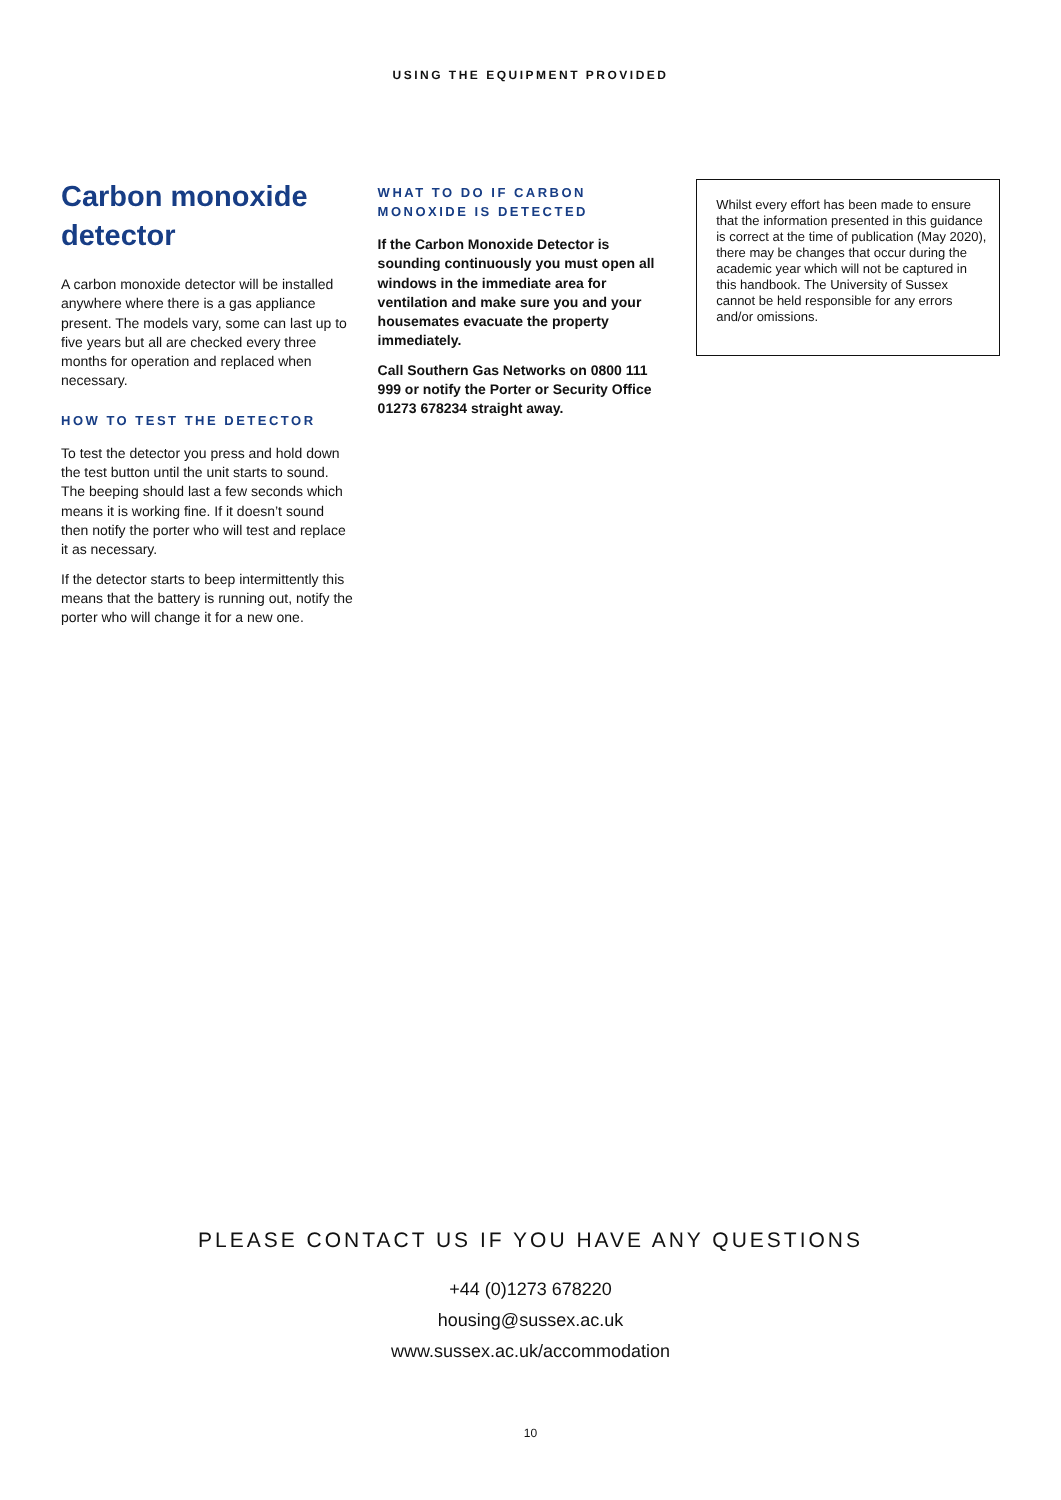USING THE EQUIPMENT PROVIDED
Carbon monoxide detector
A carbon monoxide detector will be installed anywhere where there is a gas appliance present. The models vary, some can last up to five years but all are checked every three months for operation and replaced when necessary.
HOW TO TEST THE DETECTOR
To test the detector you press and hold down the test button until the unit starts to sound. The beeping should last a few seconds which means it is working fine. If it doesn’t sound then notify the porter who will test and replace it as necessary.
If the detector starts to beep intermittently this means that the battery is running out, notify the porter who will change it for a new one.
WHAT TO DO IF CARBON MONOXIDE IS DETECTED
If the Carbon Monoxide Detector is sounding continuously you must open all windows in the immediate area for ventilation and make sure you and your housemates evacuate the property immediately.
Call Southern Gas Networks on 0800 111 999 or notify the Porter or Security Office 01273 678234 straight away.
Whilst every effort has been made to ensure that the information presented in this guidance is correct at the time of publication (May 2020), there may be changes that occur during the academic year which will not be captured in this handbook. The University of Sussex cannot be held responsible for any errors and/or omissions.
PLEASE CONTACT US IF YOU HAVE ANY QUESTIONS
+44 (0)1273 678220
housing@sussex.ac.uk
www.sussex.ac.uk/accommodation
10